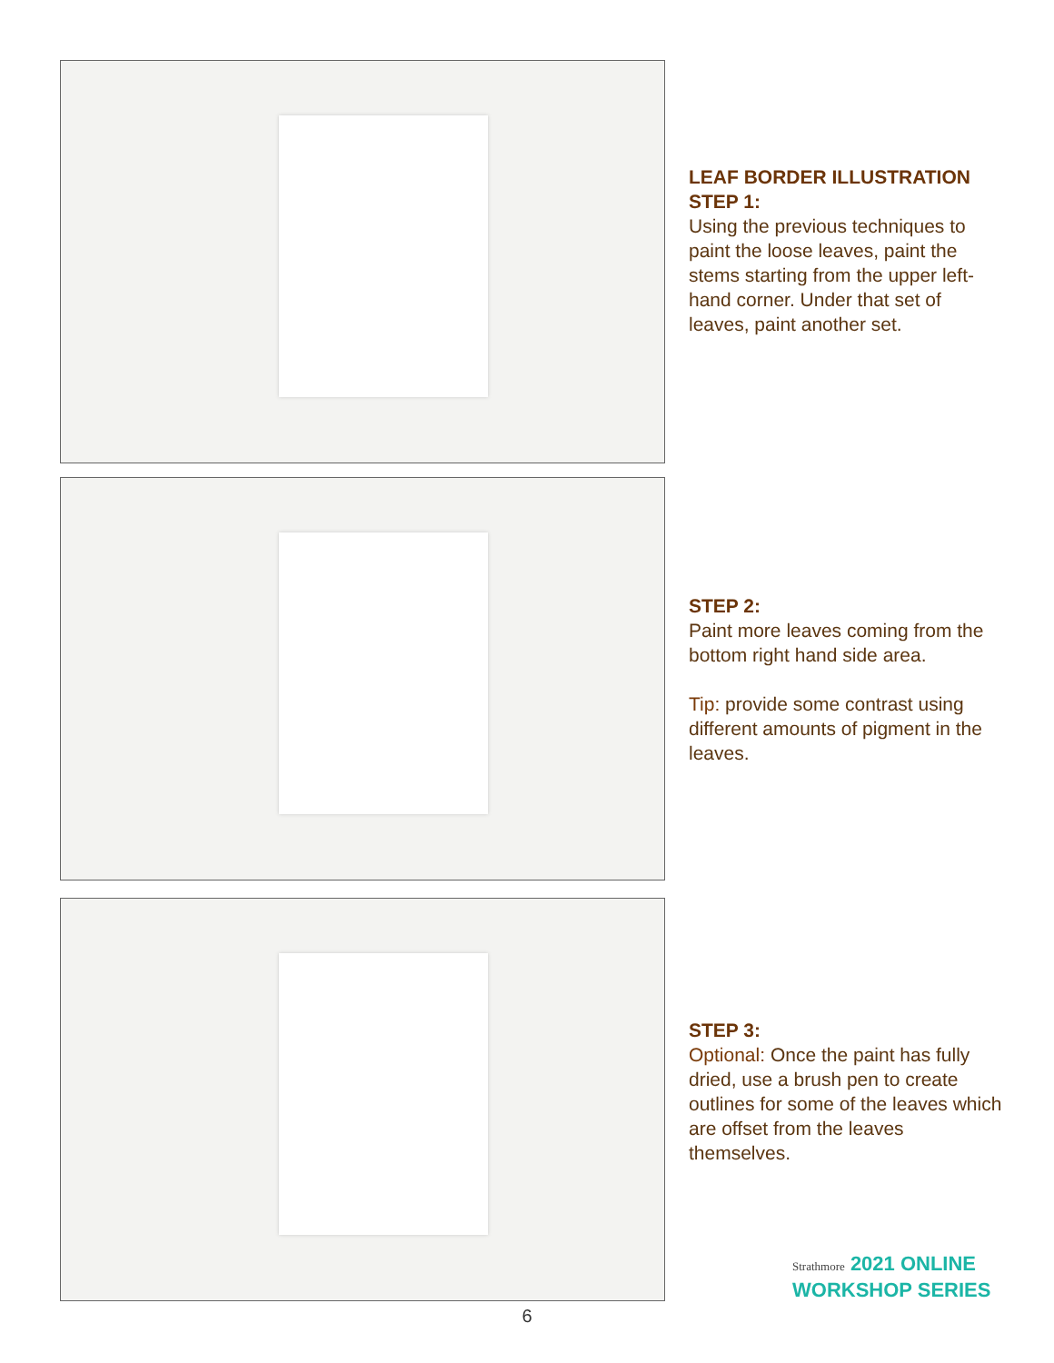LEAF BORDER ILLUSTRATION
STEP 1:
Using the previous techniques to paint the loose leaves, paint the stems starting from the upper left-hand corner. Under that set of leaves, paint another set.
STEP 2:
Paint more leaves coming from the bottom right hand side area.
Tip: provide some contrast using different amounts of pigment in the leaves.
STEP 3:
Optional: Once the paint has fully dried, use a brush pen to create outlines for some of the leaves which are offset from the leaves themselves.
Strathmore 2021 ONLINE
WORKSHOP SERIES
6